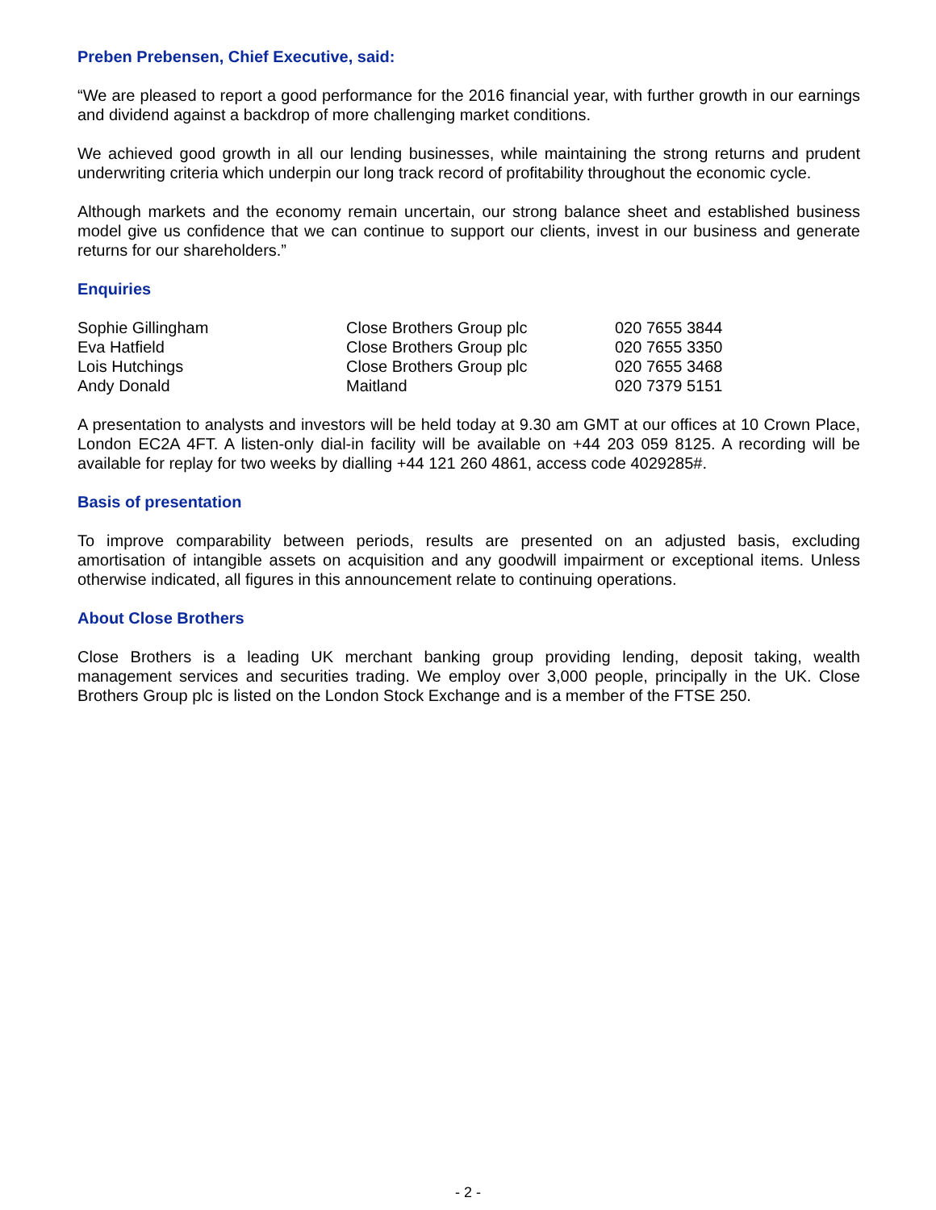Preben Prebensen, Chief Executive, said:
“We are pleased to report a good performance for the 2016 financial year, with further growth in our earnings and dividend against a backdrop of more challenging market conditions.
We achieved good growth in all our lending businesses, while maintaining the strong returns and prudent underwriting criteria which underpin our long track record of profitability throughout the economic cycle.
Although markets and the economy remain uncertain, our strong balance sheet and established business model give us confidence that we can continue to support our clients, invest in our business and generate returns for our shareholders.”
Enquiries
| Sophie Gillingham | Close Brothers Group plc | 020 7655 3844 |
| Eva Hatfield | Close Brothers Group plc | 020 7655 3350 |
| Lois Hutchings | Close Brothers Group plc | 020 7655 3468 |
| Andy Donald | Maitland | 020 7379 5151 |
A presentation to analysts and investors will be held today at 9.30 am GMT at our offices at 10 Crown Place, London EC2A 4FT. A listen-only dial-in facility will be available on +44 203 059 8125. A recording will be available for replay for two weeks by dialling +44 121 260 4861, access code 4029285#.
Basis of presentation
To improve comparability between periods, results are presented on an adjusted basis, excluding amortisation of intangible assets on acquisition and any goodwill impairment or exceptional items. Unless otherwise indicated, all figures in this announcement relate to continuing operations.
About Close Brothers
Close Brothers is a leading UK merchant banking group providing lending, deposit taking, wealth management services and securities trading. We employ over 3,000 people, principally in the UK. Close Brothers Group plc is listed on the London Stock Exchange and is a member of the FTSE 250.
- 2 -